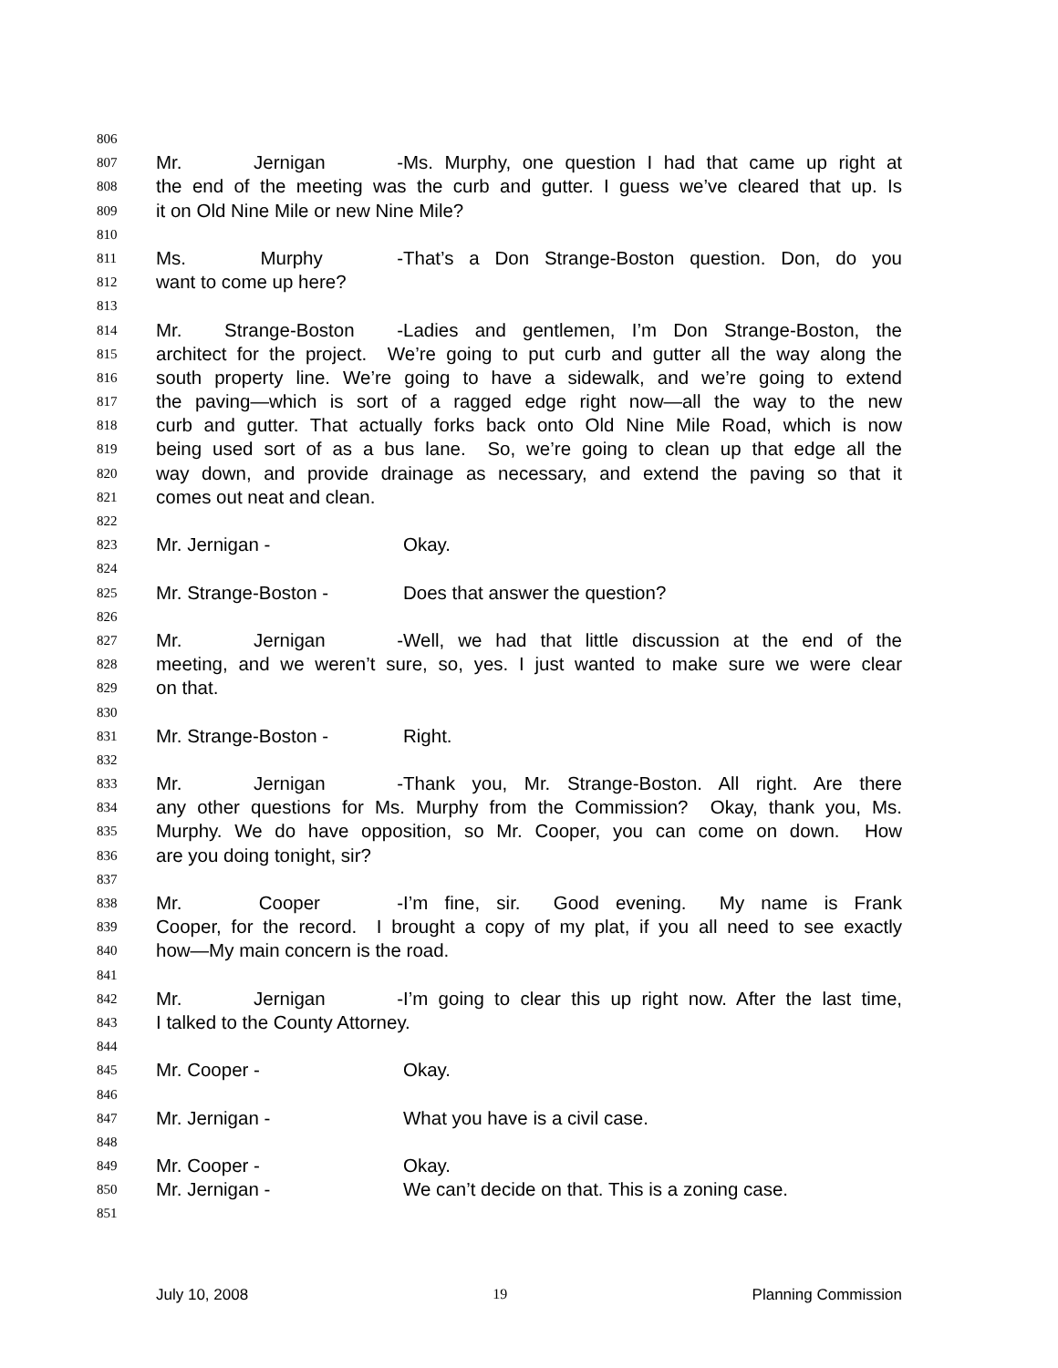806
807 Mr. Jernigan - Ms. Murphy, one question I had that came up right at
808 the end of the meeting was the curb and gutter. I guess we’ve cleared that up. Is
809 it on Old Nine Mile or new Nine Mile?
810
811 Ms. Murphy - That’s a Don Strange-Boston question. Don, do you
812 want to come up here?
813
814 Mr. Strange-Boston - Ladies and gentlemen, I’m Don Strange-Boston, the
815 architect for the project. We’re going to put curb and gutter all the way along the
816 south property line. We’re going to have a sidewalk, and we’re going to extend
817 the paving—which is sort of a ragged edge right now—all the way to the new
818 curb and gutter. That actually forks back onto Old Nine Mile Road, which is now
819 being used sort of as a bus lane. So, we’re going to clean up that edge all the
820 way down, and provide drainage as necessary, and extend the paving so that it
821 comes out neat and clean.
822
823 Mr. Jernigan - Okay.
824
825 Mr. Strange-Boston - Does that answer the question?
826
827 Mr. Jernigan - Well, we had that little discussion at the end of the
828 meeting, and we weren’t sure, so, yes. I just wanted to make sure we were clear
829 on that.
830
831 Mr. Strange-Boston - Right.
832
833 Mr. Jernigan - Thank you, Mr. Strange-Boston. All right. Are there
834 any other questions for Ms. Murphy from the Commission? Okay, thank you, Ms.
835 Murphy. We do have opposition, so Mr. Cooper, you can come on down. How
836 are you doing tonight, sir?
837
838 Mr. Cooper - I’m fine, sir. Good evening. My name is Frank
839 Cooper, for the record. I brought a copy of my plat, if you all need to see exactly
840 how—My main concern is the road.
841
842 Mr. Jernigan - I’m going to clear this up right now. After the last time,
843 I talked to the County Attorney.
844
845 Mr. Cooper - Okay.
846
847 Mr. Jernigan - What you have is a civil case.
848
849 Mr. Cooper - Okay.
850 Mr. Jernigan - We can’t decide on that. This is a zoning case.
851
July 10, 2008 19 Planning Commission